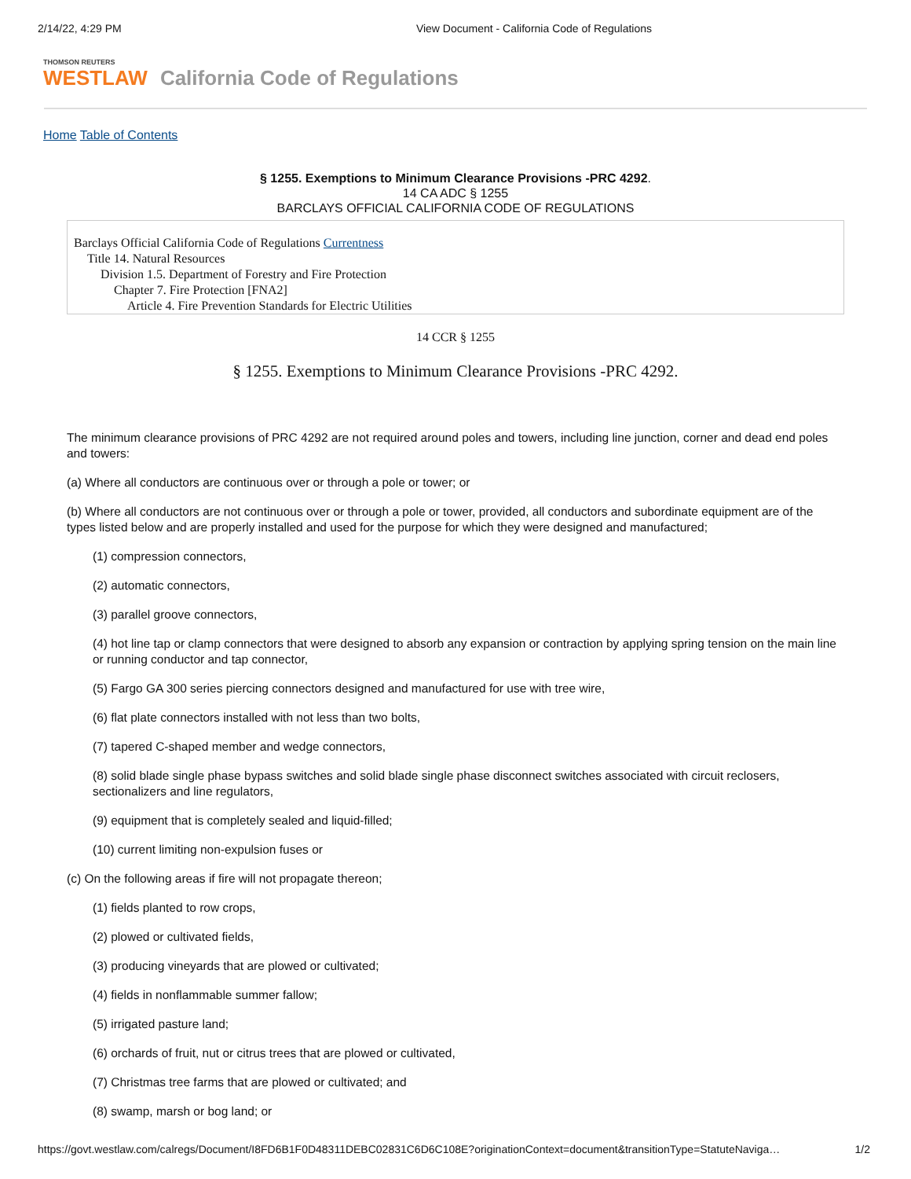2/14/22, 4:29 PM View Document - California Code of Regulations
THOMSON REUTERS
WESTLAW
California Code of Regulations
Home Table of Contents
§ 1255. Exemptions to Minimum Clearance Provisions -PRC 4292.
14 CA ADC § 1255
BARCLAYS OFFICIAL CALIFORNIA CODE OF REGULATIONS
Barclays Official California Code of Regulations Currentness
Title 14. Natural Resources
Division 1.5. Department of Forestry and Fire Protection
Chapter 7. Fire Protection [FNA2]
Article 4. Fire Prevention Standards for Electric Utilities
14 CCR § 1255
§ 1255. Exemptions to Minimum Clearance Provisions -PRC 4292.
The minimum clearance provisions of PRC 4292 are not required around poles and towers, including line junction, corner and dead end poles and towers:
(a) Where all conductors are continuous over or through a pole or tower; or
(b) Where all conductors are not continuous over or through a pole or tower, provided, all conductors and subordinate equipment are of the types listed below and are properly installed and used for the purpose for which they were designed and manufactured;
(1) compression connectors,
(2) automatic connectors,
(3) parallel groove connectors,
(4) hot line tap or clamp connectors that were designed to absorb any expansion or contraction by applying spring tension on the main line or running conductor and tap connector,
(5) Fargo GA 300 series piercing connectors designed and manufactured for use with tree wire,
(6) flat plate connectors installed with not less than two bolts,
(7) tapered C-shaped member and wedge connectors,
(8) solid blade single phase bypass switches and solid blade single phase disconnect switches associated with circuit reclosers, sectionalizers and line regulators,
(9) equipment that is completely sealed and liquid-filled;
(10) current limiting non-expulsion fuses or
(c) On the following areas if fire will not propagate thereon;
(1) fields planted to row crops,
(2) plowed or cultivated fields,
(3) producing vineyards that are plowed or cultivated;
(4) fields in nonflammable summer fallow;
(5) irrigated pasture land;
(6) orchards of fruit, nut or citrus trees that are plowed or cultivated,
(7) Christmas tree farms that are plowed or cultivated; and
(8) swamp, marsh or bog land; or
https://govt.westlaw.com/calregs/Document/I8FD6B1F0D48311DEBC02831C6D6C108E?originationContext=document&transitionType=StatuteNaviga… 1/2